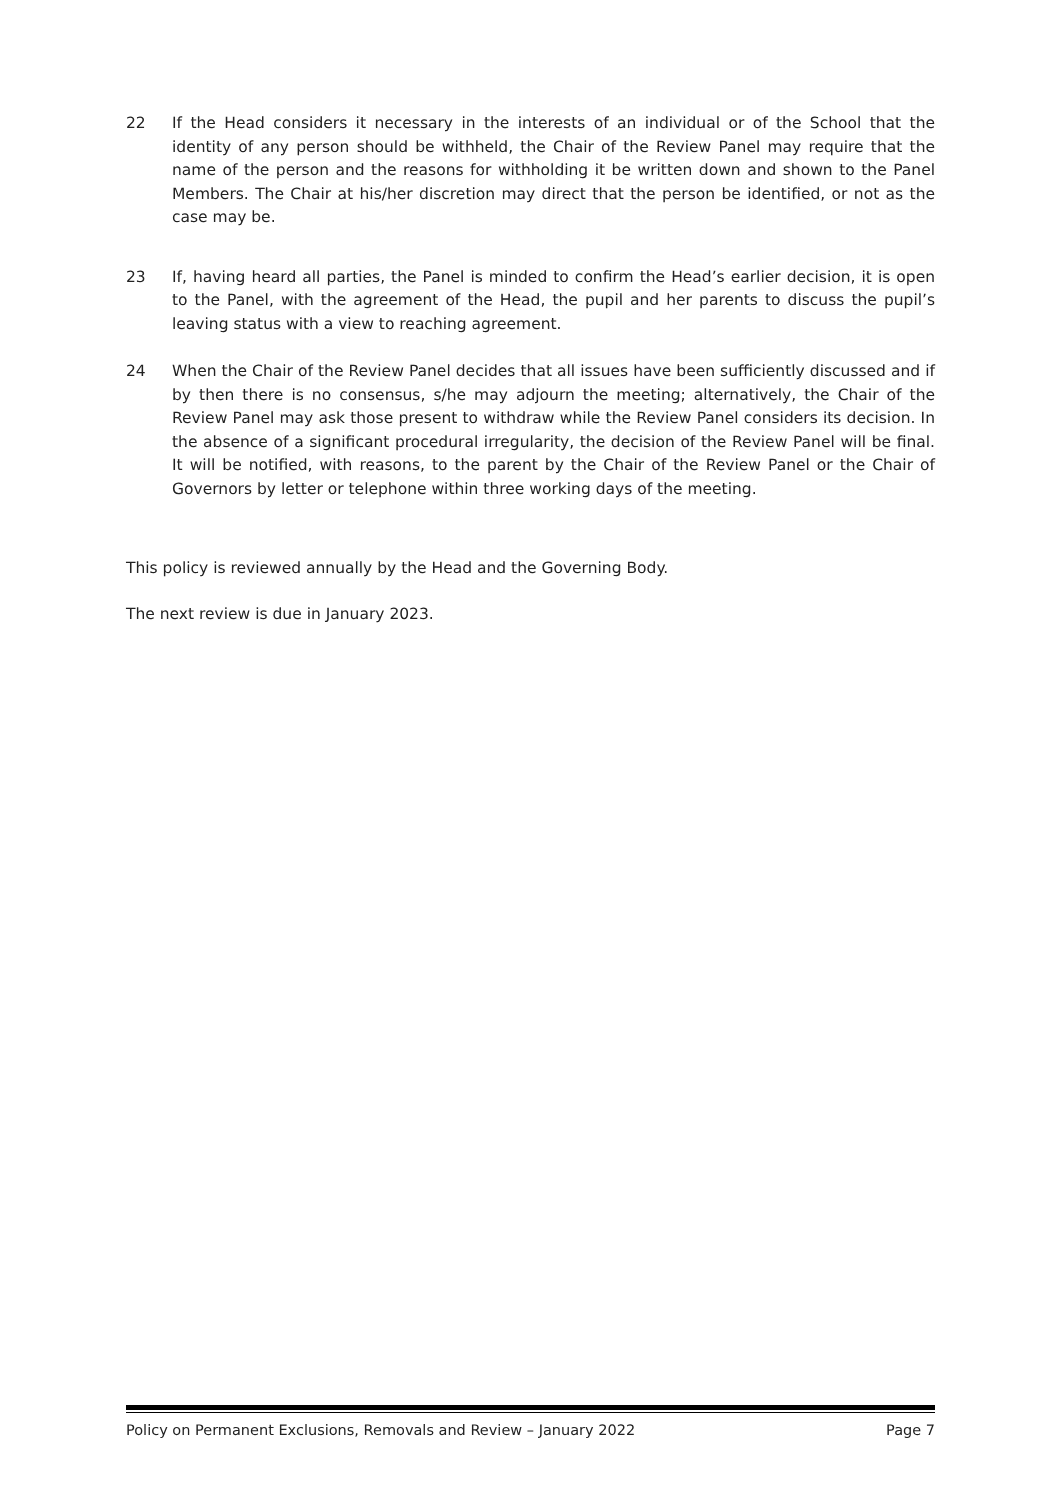22 If the Head considers it necessary in the interests of an individual or of the School that the identity of any person should be withheld, the Chair of the Review Panel may require that the name of the person and the reasons for withholding it be written down and shown to the Panel Members. The Chair at his/her discretion may direct that the person be identified, or not as the case may be.
23 If, having heard all parties, the Panel is minded to confirm the Head’s earlier decision, it is open to the Panel, with the agreement of the Head, the pupil and her parents to discuss the pupil’s leaving status with a view to reaching agreement.
24 When the Chair of the Review Panel decides that all issues have been sufficiently discussed and if by then there is no consensus, s/he may adjourn the meeting; alternatively, the Chair of the Review Panel may ask those present to withdraw while the Review Panel considers its decision. In the absence of a significant procedural irregularity, the decision of the Review Panel will be final. It will be notified, with reasons, to the parent by the Chair of the Review Panel or the Chair of Governors by letter or telephone within three working days of the meeting.
This policy is reviewed annually by the Head and the Governing Body.
The next review is due in January 2023.
Policy on Permanent Exclusions, Removals and Review – January 2022 Page 7